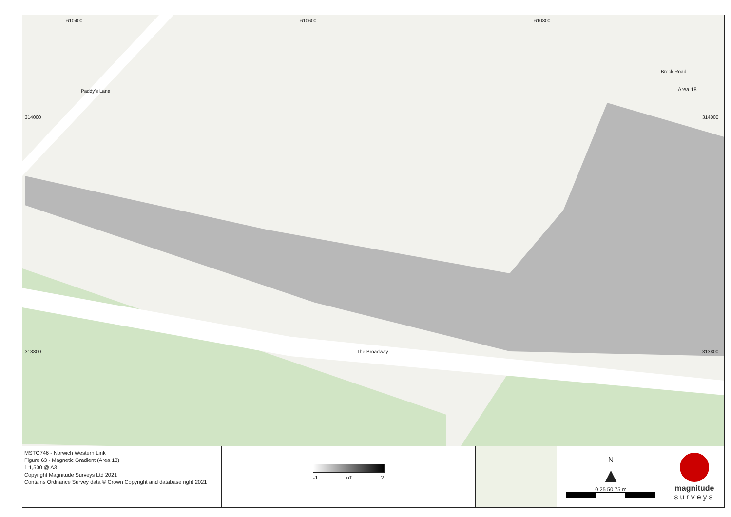610400 610600 610800
314000 314000
313800 313800
Paddy's Lane
Breck Road
Area 18
The Broadway
MSTG746 - Norwich Western Link
Figure 63 - Magnetic Gradient (Area 18)
1:1,500 @ A3
Copyright Magnitude Surveys Ltd 2021
Contains Ordnance Survey data © Crown Copyright and database right 2021
-1 nT 2
N
▲
0 25 50 75 m
magnitude
surveys